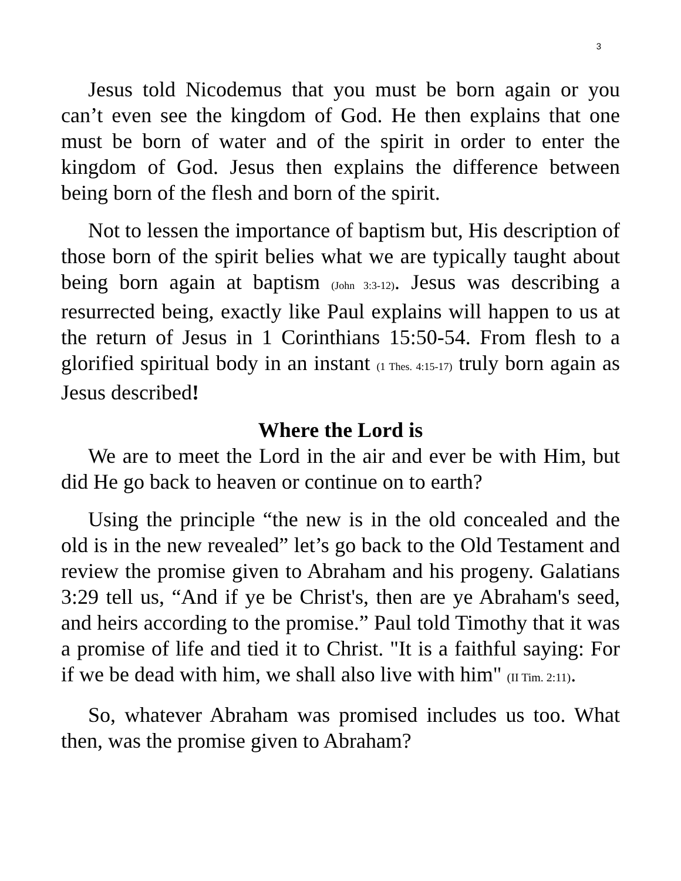3
Jesus told Nicodemus that you must be born again or you can’t even see the kingdom of God. He then explains that one must be born of water and of the spirit in order to enter the kingdom of God. Jesus then explains the difference between being born of the flesh and born of the spirit.
Not to lessen the importance of baptism but, His description of those born of the spirit belies what we are typically taught about being born again at baptism (John 3:3-12). Jesus was describing a resurrected being, exactly like Paul explains will happen to us at the return of Jesus in 1 Corinthians 15:50-54. From flesh to a glorified spiritual body in an instant (1 Thes. 4:15-17) truly born again as Jesus described!
Where the Lord is
We are to meet the Lord in the air and ever be with Him, but did He go back to heaven or continue on to earth?
Using the principle “the new is in the old concealed and the old is in the new revealed” let’s go back to the Old Testament and review the promise given to Abraham and his progeny. Galatians 3:29 tell us, “And if ye be Christ's, then are ye Abraham's seed, and heirs according to the promise.” Paul told Timothy that it was a promise of life and tied it to Christ. "It is a faithful saying: For if we be dead with him, we shall also live with him" (II Tim. 2:11).
So, whatever Abraham was promised includes us too. What then, was the promise given to Abraham?